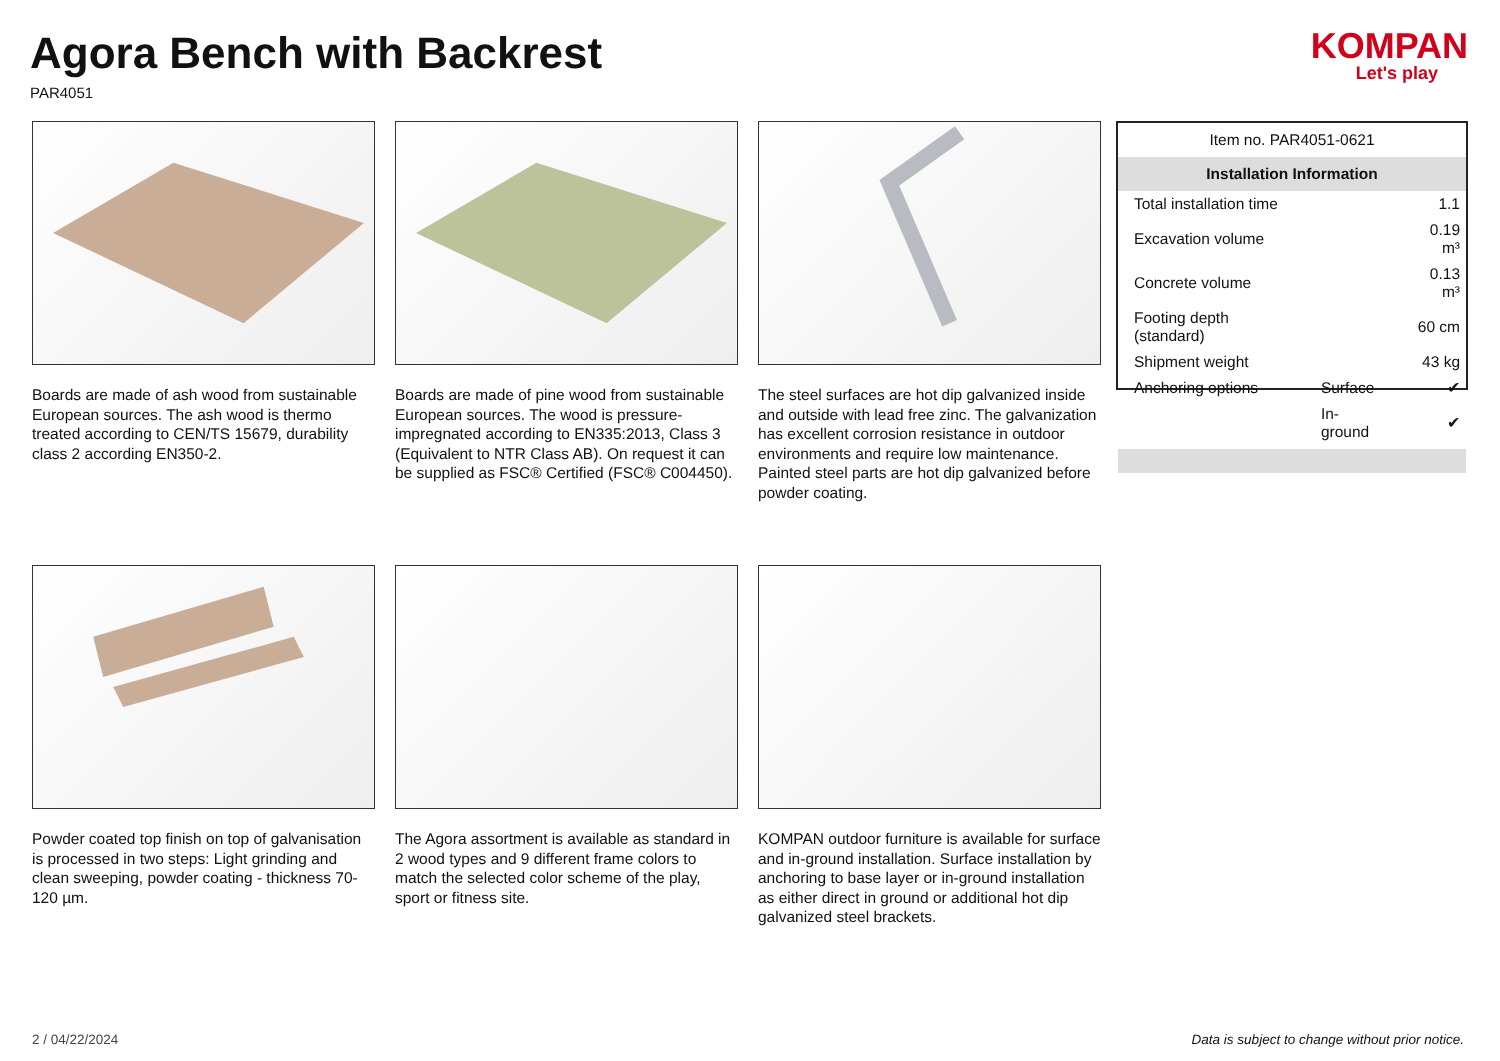Agora Bench with Backrest
PAR4051
KOMPAN
Let's play
Boards are made of ash wood from sustainable European sources. The ash wood is thermo treated according to CEN/TS 15679, durability class 2 according EN350-2.
Boards are made of pine wood from sustainable European sources. The wood is pressure-impregnated according to EN335:2013, Class 3 (Equivalent to NTR Class AB). On request it can be supplied as FSC® Certified (FSC® C004450).
The steel surfaces are hot dip galvanized inside and outside with lead free zinc. The galvanization has excellent corrosion resistance in outdoor environments and require low maintenance. Painted steel parts are hot dip galvanized before powder coating.
Powder coated top finish on top of galvanisation is processed in two steps: Light grinding and clean sweeping, powder coating - thickness 70-120 µm.
The Agora assortment is available as standard in 2 wood types and 9 different frame colors to match the selected color scheme of the play, sport or fitness site.
KOMPAN outdoor furniture is available for surface and in-ground installation. Surface installation by anchoring to base layer or in-ground installation as either direct in ground or additional hot dip galvanized steel brackets.
Item no. PAR4051-0621
Installation Information
| Total installation time | | 1.1 |
| Excavation volume | | 0.19 m³ |
| Concrete volume | | 0.13 m³ |
| Footing depth (standard) | | 60 cm |
| Shipment weight | | 43 kg |
| Anchoring options | Surface | ✔ |
| | In-ground | ✔ |
2 / 04/22/2024 Data is subject to change without prior notice.